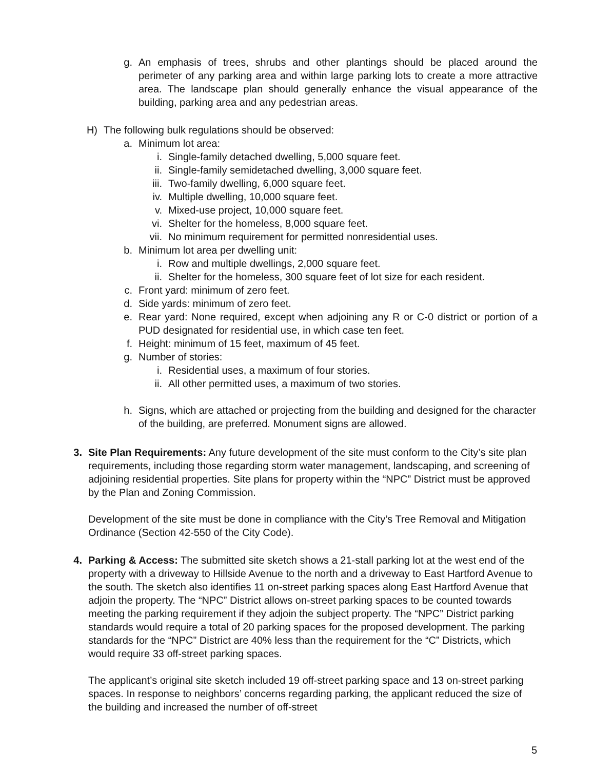g. An emphasis of trees, shrubs and other plantings should be placed around the perimeter of any parking area and within large parking lots to create a more attractive area. The landscape plan should generally enhance the visual appearance of the building, parking area and any pedestrian areas.
H) The following bulk regulations should be observed:
a. Minimum lot area:
i. Single-family detached dwelling, 5,000 square feet.
ii. Single-family semidetached dwelling, 3,000 square feet.
iii.
Two-family dwelling, 6,000 square feet.
iv. Multiple dwelling, 10,000 square feet.
v. Mixed-use project, 10,000 square feet.
vi. Shelter for the homeless, 8,000 square feet.
vii.
No minimum requirement for permitted nonresidential uses.
b. Minimum lot area per dwelling unit:
i. Row and multiple dwellings, 2,000 square feet.
ii. Shelter for the homeless, 300 square feet of lot size for each resident.
c. Front yard: minimum of zero feet.
d. Side yards: minimum of zero feet.
e. Rear yard: None required, except when adjoining any R or C-0 district or portion of a PUD designated for residential use, in which case ten feet.
f. Height: minimum of 15 feet, maximum of 45 feet.
g. Number of stories:
i. Residential uses, a maximum of four stories.
ii. All other permitted uses, a maximum of two stories.
h. Signs, which are attached or projecting from the building and designed for the character of the building, are preferred. Monument signs are allowed.
3. Site Plan Requirements: Any future development of the site must conform to the City’s site plan requirements, including those regarding storm water management, landscaping, and screening of adjoining residential properties. Site plans for property within the “NPC” District must be approved by the Plan and Zoning Commission.
Development of the site must be done in compliance with the City’s Tree Removal and Mitigation Ordinance (Section 42-550 of the City Code).
4. Parking & Access: The submitted site sketch shows a 21-stall parking lot at the west end of the property with a driveway to Hillside Avenue to the north and a driveway to East Hartford Avenue to the south. The sketch also identifies 11 on-street parking spaces along East Hartford Avenue that adjoin the property. The “NPC” District allows on-street parking spaces to be counted towards meeting the parking requirement if they adjoin the subject property. The “NPC” District parking standards would require a total of 20 parking spaces for the proposed development. The parking standards for the “NPC” District are 40% less than the requirement for the “C” Districts, which would require 33 off-street parking spaces.
The applicant’s original site sketch included 19 off-street parking space and 13 on-street parking spaces. In response to neighbors’ concerns regarding parking, the applicant reduced the size of the building and increased the number of off-street
5